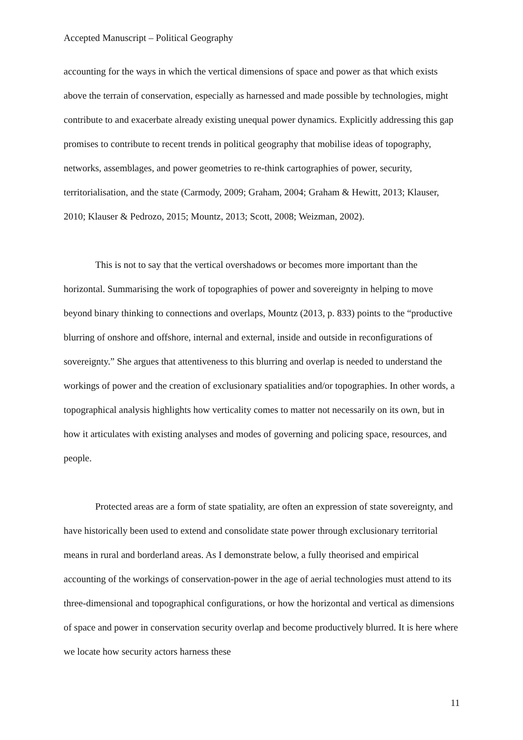Accepted Manuscript – Political Geography
accounting for the ways in which the vertical dimensions of space and power as that which exists above the terrain of conservation, especially as harnessed and made possible by technologies, might contribute to and exacerbate already existing unequal power dynamics. Explicitly addressing this gap promises to contribute to recent trends in political geography that mobilise ideas of topography, networks, assemblages, and power geometries to re-think cartographies of power, security, territorialisation, and the state (Carmody, 2009; Graham, 2004; Graham & Hewitt, 2013; Klauser, 2010; Klauser & Pedrozo, 2015; Mountz, 2013; Scott, 2008; Weizman, 2002).
This is not to say that the vertical overshadows or becomes more important than the horizontal. Summarising the work of topographies of power and sovereignty in helping to move beyond binary thinking to connections and overlaps, Mountz (2013, p. 833) points to the “productive blurring of onshore and offshore, internal and external, inside and outside in reconfigurations of sovereignty.” She argues that attentiveness to this blurring and overlap is needed to understand the workings of power and the creation of exclusionary spatialities and/or topographies. In other words, a topographical analysis highlights how verticality comes to matter not necessarily on its own, but in how it articulates with existing analyses and modes of governing and policing space, resources, and people.
Protected areas are a form of state spatiality, are often an expression of state sovereignty, and have historically been used to extend and consolidate state power through exclusionary territorial means in rural and borderland areas. As I demonstrate below, a fully theorised and empirical accounting of the workings of conservation-power in the age of aerial technologies must attend to its three-dimensional and topographical configurations, or how the horizontal and vertical as dimensions of space and power in conservation security overlap and become productively blurred. It is here where we locate how security actors harness these
11